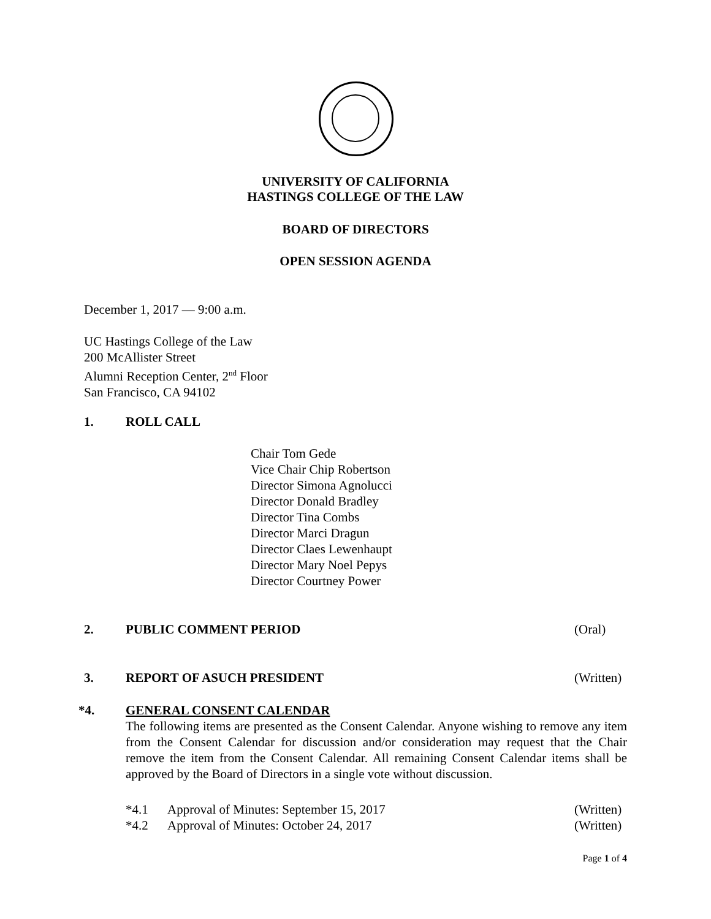UNIVERSITY OF CALIFORNIA
HASTINGS COLLEGE OF THE LAW
BOARD OF DIRECTORS
OPEN SESSION AGENDA
December 1, 2017 — 9:00 a.m.
UC Hastings College of the Law
200 McAllister Street
Alumni Reception Center, 2<sup>nd</sup> Floor
San Francisco, CA 94102
1. ROLL CALL
Chair Tom Gede
Vice Chair Chip Robertson
Director Simona Agnolucci
Director Donald Bradley
Director Tina Combs
Director Marci Dragun
Director Claes Lewenhaupt
Director Mary Noel Pepys
Director Courtney Power
2. PUBLIC COMMENT PERIOD (Oral)
3. REPORT OF ASUCH PRESIDENT (Written)
*4. GENERAL CONSENT CALENDAR
The following items are presented as the Consent Calendar. Anyone wishing to remove any item from the Consent Calendar for discussion and/or consideration may request that the Chair remove the item from the Consent Calendar. All remaining Consent Calendar items shall be approved by the Board of Directors in a single vote without discussion.
*4.1 Approval of Minutes: September 15, 2017 (Written)
*4.2 Approval of Minutes: October 24, 2017 (Written)
Page 1 of 4